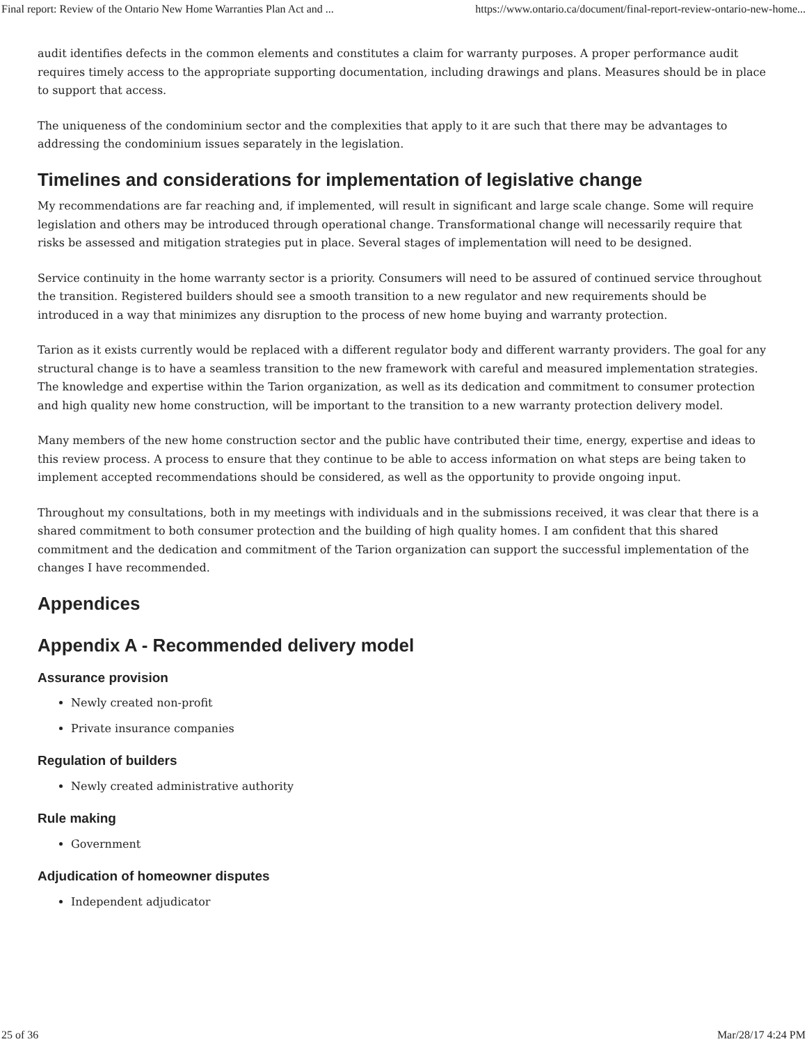Final report: Review of the Ontario New Home Warranties Plan Act and ... https://www.ontario.ca/document/final-report-review-ontario-new-home...
audit identifies defects in the common elements and constitutes a claim for warranty purposes. A proper performance audit requires timely access to the appropriate supporting documentation, including drawings and plans. Measures should be in place to support that access.
The uniqueness of the condominium sector and the complexities that apply to it are such that there may be advantages to addressing the condominium issues separately in the legislation.
Timelines and considerations for implementation of legislative change
My recommendations are far reaching and, if implemented, will result in significant and large scale change. Some will require legislation and others may be introduced through operational change. Transformational change will necessarily require that risks be assessed and mitigation strategies put in place. Several stages of implementation will need to be designed.
Service continuity in the home warranty sector is a priority. Consumers will need to be assured of continued service throughout the transition. Registered builders should see a smooth transition to a new regulator and new requirements should be introduced in a way that minimizes any disruption to the process of new home buying and warranty protection.
Tarion as it exists currently would be replaced with a different regulator body and different warranty providers. The goal for any structural change is to have a seamless transition to the new framework with careful and measured implementation strategies. The knowledge and expertise within the Tarion organization, as well as its dedication and commitment to consumer protection and high quality new home construction, will be important to the transition to a new warranty protection delivery model.
Many members of the new home construction sector and the public have contributed their time, energy, expertise and ideas to this review process. A process to ensure that they continue to be able to access information on what steps are being taken to implement accepted recommendations should be considered, as well as the opportunity to provide ongoing input.
Throughout my consultations, both in my meetings with individuals and in the submissions received, it was clear that there is a shared commitment to both consumer protection and the building of high quality homes. I am confident that this shared commitment and the dedication and commitment of the Tarion organization can support the successful implementation of the changes I have recommended.
Appendices
Appendix A - Recommended delivery model
Assurance provision
Newly created non-profit
Private insurance companies
Regulation of builders
Newly created administrative authority
Rule making
Government
Adjudication of homeowner disputes
Independent adjudicator
25 of 36 Mar/28/17 4:24 PM